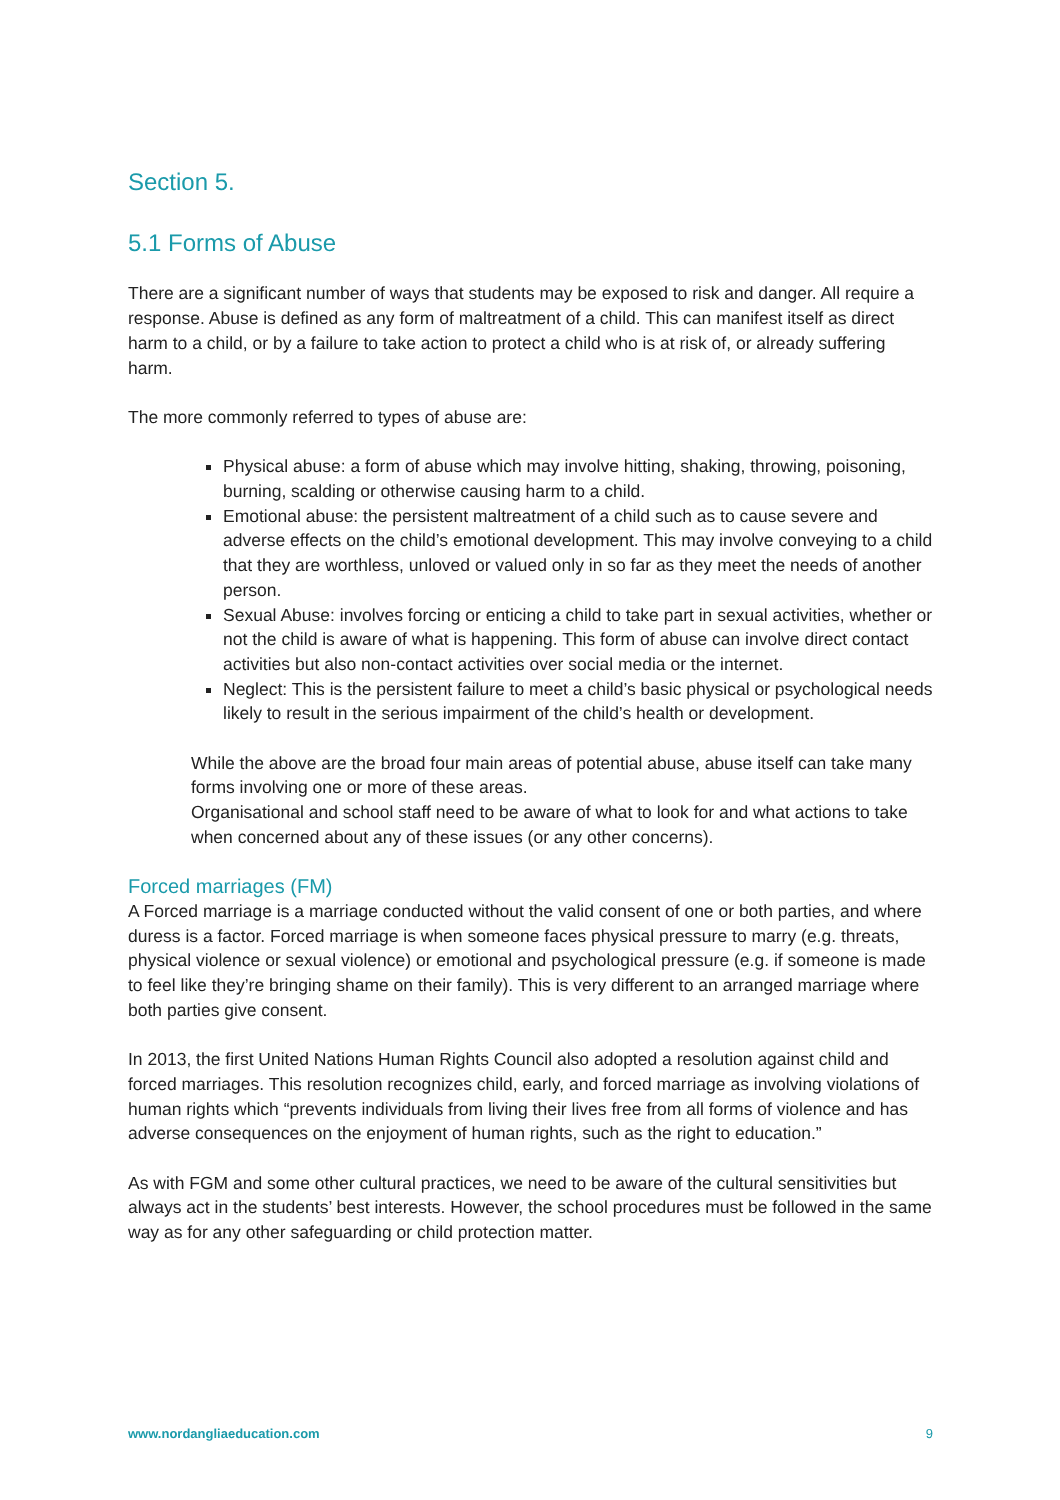Section 5.
5.1 Forms of Abuse
There are a significant number of ways that students may be exposed to risk and danger. All require a response. Abuse is defined as any form of maltreatment of a child. This can manifest itself as direct harm to a child, or by a failure to take action to protect a child who is at risk of, or already suffering harm.
The more commonly referred to types of abuse are:
Physical abuse: a form of abuse which may involve hitting, shaking, throwing, poisoning, burning, scalding or otherwise causing harm to a child.
Emotional abuse: the persistent maltreatment of a child such as to cause severe and adverse effects on the child’s emotional development. This may involve conveying to a child that they are worthless, unloved or valued only in so far as they meet the needs of another person.
Sexual Abuse: involves forcing or enticing a child to take part in sexual activities, whether or not the child is aware of what is happening. This form of abuse can involve direct contact activities but also non-contact activities over social media or the internet.
Neglect: This is the persistent failure to meet a child’s basic physical or psychological needs likely to result in the serious impairment of the child’s health or development.
While the above are the broad four main areas of potential abuse, abuse itself can take many forms involving one or more of these areas.
Organisational and school staff need to be aware of what to look for and what actions to take when concerned about any of these issues (or any other concerns).
Forced marriages (FM)
A Forced marriage is a marriage conducted without the valid consent of one or both parties, and where duress is a factor. Forced marriage is when someone faces physical pressure to marry (e.g. threats, physical violence or sexual violence) or emotional and psychological pressure (e.g. if someone is made to feel like they’re bringing shame on their family). This is very different to an arranged marriage where both parties give consent.
In 2013, the first United Nations Human Rights Council also adopted a resolution against child and forced marriages. This resolution recognizes child, early, and forced marriage as involving violations of human rights which “prevents individuals from living their lives free from all forms of violence and has adverse consequences on the enjoyment of human rights, such as the right to education.”
As with FGM and some other cultural practices, we need to be aware of the cultural sensitivities but always act in the students’ best interests. However, the school procedures must be followed in the same way as for any other safeguarding or child protection matter.
www.nordangliaeducation.com 9